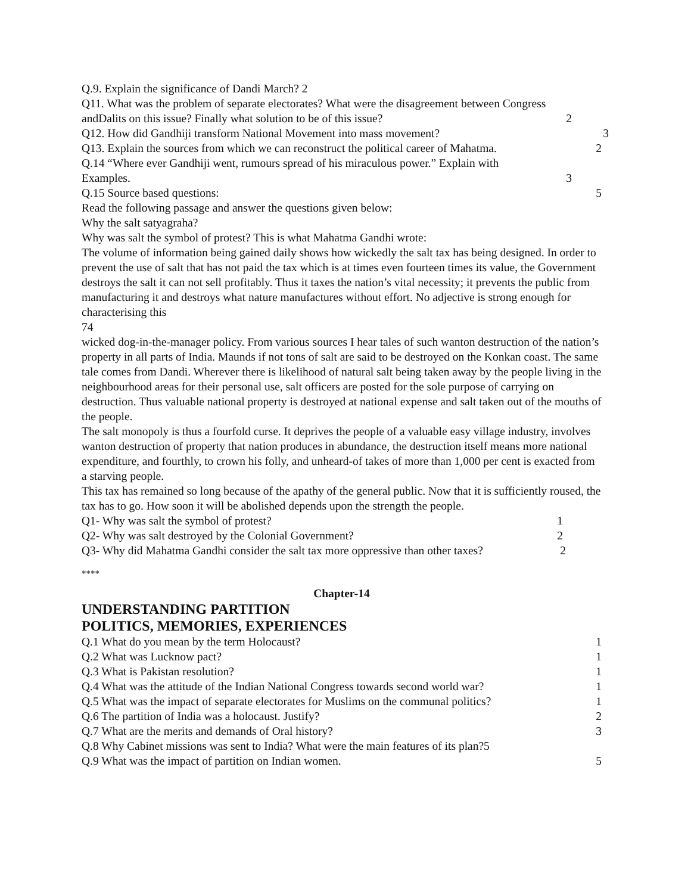Q.9. Explain the significance of Dandi March? 2
Q11. What was the problem of separate electorates? What were the disagreement between Congress
andDalits on this issue? Finally what solution to be of this issue? 2
Q12. How did Gandhiji transform National Movement into mass movement? 3
Q13. Explain the sources from which we can reconstruct the political career of Mahatma. 2
Q.14 “Where ever Gandhiji went, rumours spread of his miraculous power.” Explain with
Examples. 3
Q.15 Source based questions: 5
Read the following passage and answer the questions given below:
Why the salt satyagraha?
Why was salt the symbol of protest? This is what Mahatma Gandhi wrote:
The volume of information being gained daily shows how wickedly the salt tax has being designed. In order to prevent the use of salt that has not paid the tax which is at times even fourteen times its value, the Government destroys the salt it can not sell profitably. Thus it taxes the nation’s vital necessity; it prevents the public from manufacturing it and destroys what nature manufactures without effort. No adjective is strong enough for characterising this
74
wicked dog-in-the-manager policy. From various sources I hear tales of such wanton destruction of the nation’s property in all parts of India. Maunds if not tons of salt are said to be destroyed on the Konkan coast. The same tale comes from Dandi. Wherever there is likelihood of natural salt being taken away by the people living in the neighbourhood areas for their personal use, salt officers are posted for the sole purpose of carrying on destruction. Thus valuable national property is destroyed at national expense and salt taken out of the mouths of the people.
The salt monopoly is thus a fourfold curse. It deprives the people of a valuable easy village industry, involves wanton destruction of property that nation produces in abundance, the destruction itself means more national expenditure, and fourthly, to crown his folly, and unheard-of takes of more than 1,000 per cent is exacted from a starving people.
This tax has remained so long because of the apathy of the general public. Now that it is sufficiently roused, the tax has to go. How soon it will be abolished depends upon the strength the people.
Q1- Why was salt the symbol of protest? 1
Q2- Why was salt destroyed by the Colonial Government? 2
Q3- Why did Mahatma Gandhi consider the salt tax more oppressive than other taxes? 2
****
Chapter-14
UNDERSTANDING PARTITION
POLITICS, MEMORIES, EXPERIENCES
Q.1 What do you mean by the term Holocaust? 1
Q.2 What was Lucknow pact? 1
Q.3 What is Pakistan resolution? 1
Q.4 What was the attitude of the Indian National Congress towards second world war? 1
Q.5 What was the impact of separate electorates for Muslims on the communal politics? 1
Q.6 The partition of India was a holocaust. Justify? 2
Q.7 What are the merits and demands of Oral history? 3
Q.8 Why Cabinet missions was sent to India? What were the main features of its plan?5
Q.9 What was the impact of partition on Indian women. 5